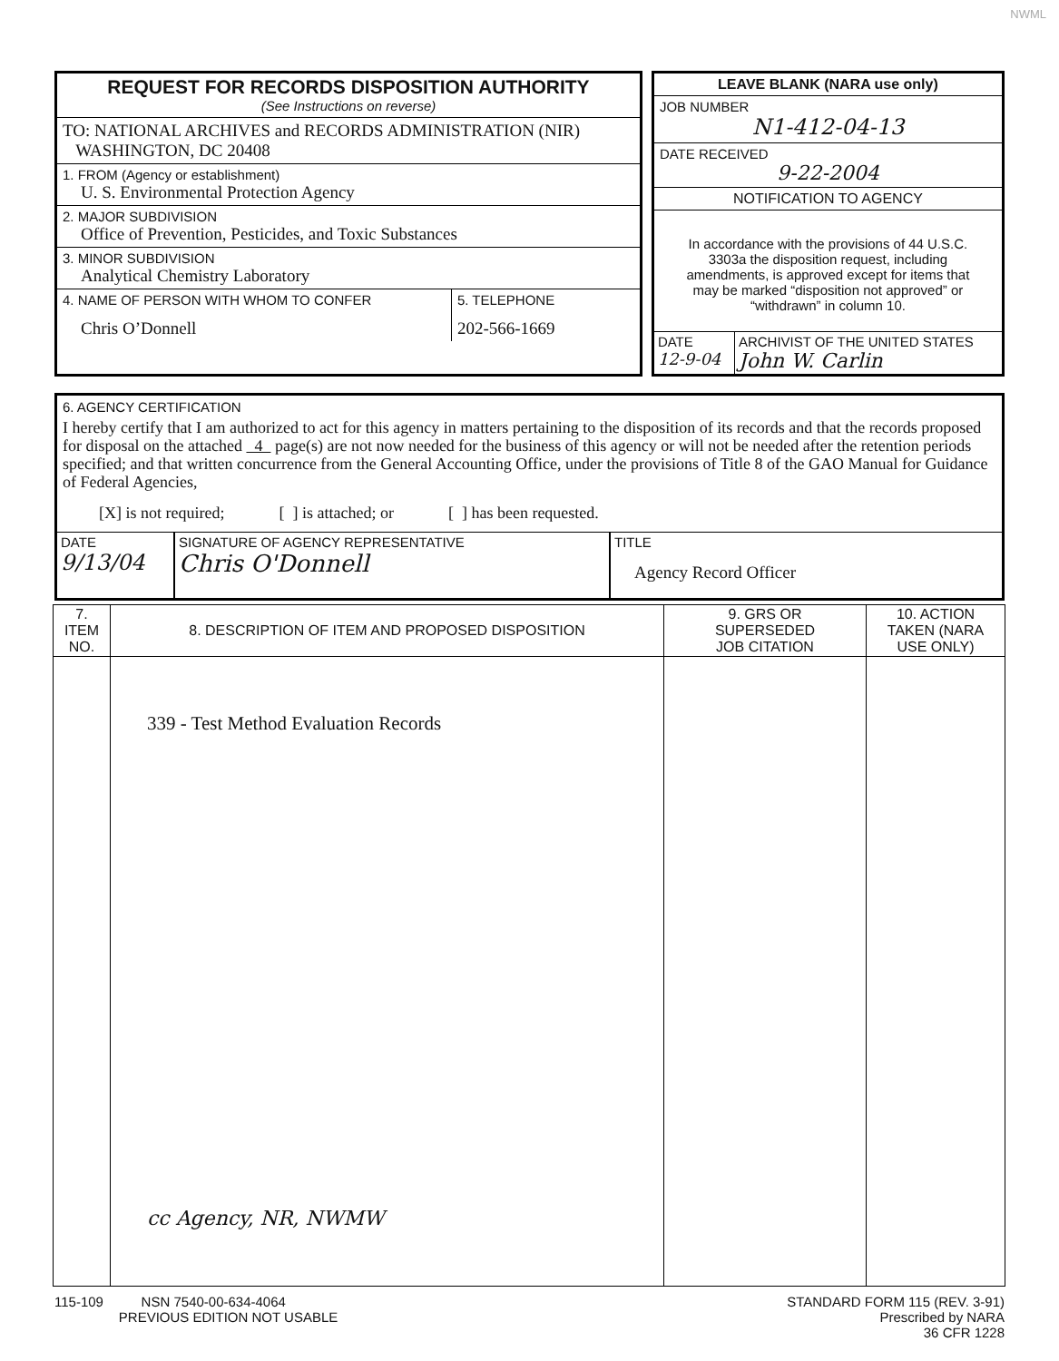NWML
REQUEST FOR RECORDS DISPOSITION AUTHORITY
(See Instructions on reverse)
TO: NATIONAL ARCHIVES and RECORDS ADMINISTRATION (NIR)
WASHINGTON, DC 20408
1. FROM (Agency or establishment)
U. S. Environmental Protection Agency
2. MAJOR SUBDIVISION
Office of Prevention, Pesticides, and Toxic Substances
3. MINOR SUBDIVISION
Analytical Chemistry Laboratory
4. NAME OF PERSON WITH WHOM TO CONFER
Chris O’Donnell
5. TELEPHONE
202-566-1669
LEAVE BLANK (NARA use only)
JOB NUMBER
N1-412-04-13
DATE RECEIVED
9-22-2004
NOTIFICATION TO AGENCY
In accordance with the provisions of 44 U.S.C. 3303a the disposition request, including amendments, is approved except for items that may be marked “disposition not approved” or “withdrawn” in column 10.
DATE
12-9-04
ARCHIVIST OF THE UNITED STATES
John W. Carlin
6. AGENCY CERTIFICATION
I hereby certify that I am authorized to act for this agency in matters pertaining to the disposition of its records and that the records proposed for disposal on the attached 4 page(s) are not now needed for the business of this agency or will not be needed after the retention periods specified; and that written concurrence from the General Accounting Office, under the provisions of Title 8 of the GAO Manual for Guidance of Federal Agencies,
[X] is not required; [ ] is attached; or [ ] has been requested.
DATE
9/13/04
SIGNATURE OF AGENCY REPRESENTATIVE
Chris O'Donnell
TITLE
Agency Record Officer
| 7. ITEM NO. | 8. DESCRIPTION OF ITEM AND PROPOSED DISPOSITION | 9. GRS OR SUPERSEDED JOB CITATION | 10. ACTION TAKEN (NARA USE ONLY) |
| --- | --- | --- | --- |
| | 339 - Test Method Evaluation Records cc Agency, NR, NWMW | | |
115-109 NSN 7540-00-634-4064
PREVIOUS EDITION NOT USABLE
STANDARD FORM 115 (REV. 3-91)
Prescribed by NARA
36 CFR 1228